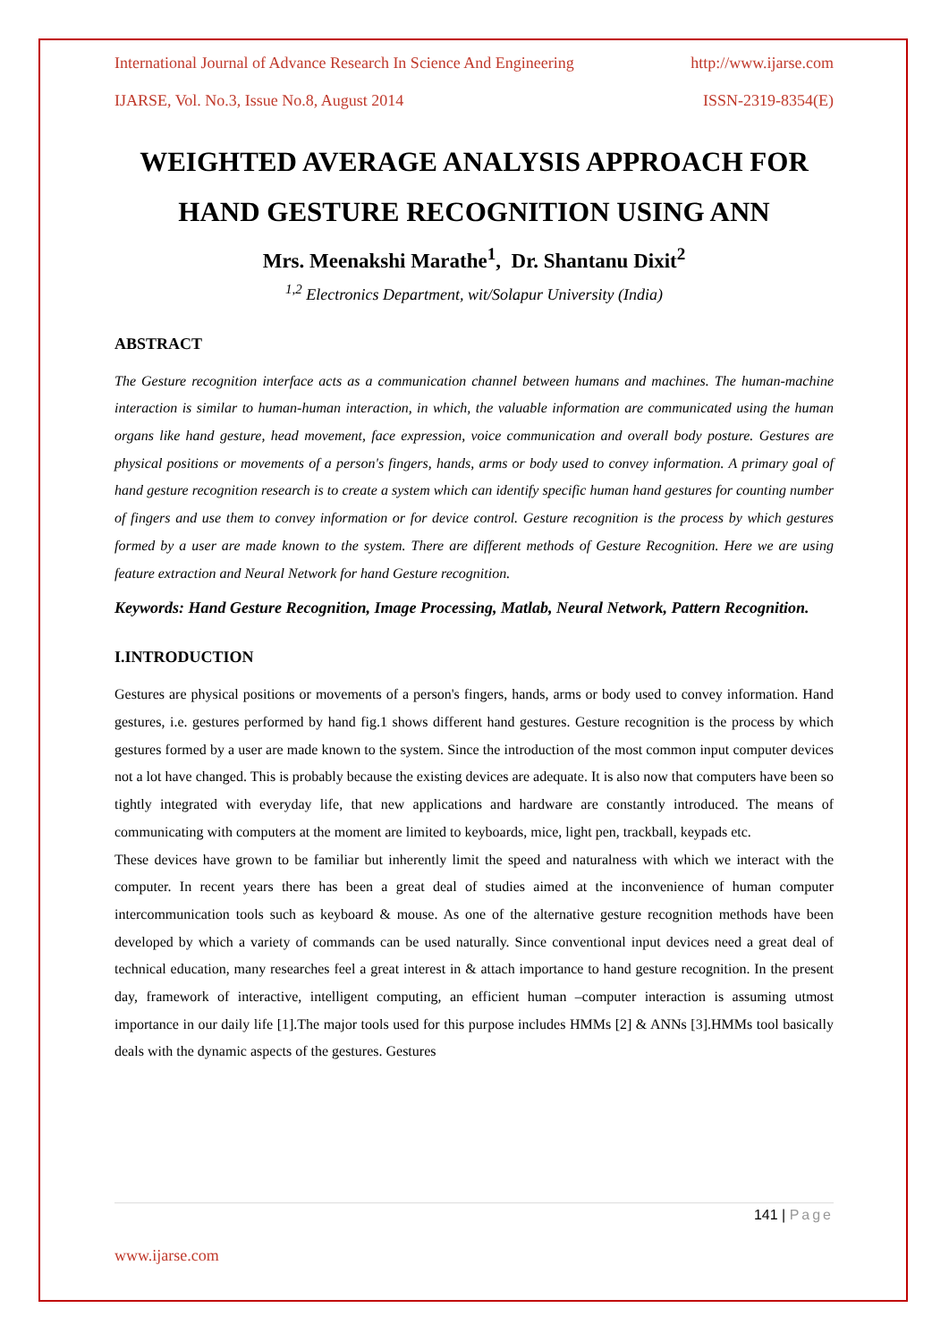International Journal of Advance Research In Science And Engineering http://www.ijarse.com
IJARSE, Vol. No.3, Issue No.8, August 2014 ISSN-2319-8354(E)
WEIGHTED AVERAGE ANALYSIS APPROACH FOR HAND GESTURE RECOGNITION USING ANN
Mrs. Meenakshi Marathe<sup>1</sup>, Dr. Shantanu Dixit<sup>2</sup>
<sup>1,2</sup> Electronics Department, wit/Solapur University (India)
ABSTRACT
The Gesture recognition interface acts as a communication channel between humans and machines. The human-machine interaction is similar to human-human interaction, in which, the valuable information are communicated using the human organs like hand gesture, head movement, face expression, voice communication and overall body posture. Gestures are physical positions or movements of a person's fingers, hands, arms or body used to convey information. A primary goal of hand gesture recognition research is to create a system which can identify specific human hand gestures for counting number of fingers and use them to convey information or for device control. Gesture recognition is the process by which gestures formed by a user are made known to the system. There are different methods of Gesture Recognition. Here we are using feature extraction and Neural Network for hand Gesture recognition.
Keywords: Hand Gesture Recognition, Image Processing, Matlab, Neural Network, Pattern Recognition.
I.INTRODUCTION
Gestures are physical positions or movements of a person's fingers, hands, arms or body used to convey information. Hand gestures, i.e. gestures performed by hand fig.1 shows different hand gestures. Gesture recognition is the process by which gestures formed by a user are made known to the system. Since the introduction of the most common input computer devices not a lot have changed. This is probably because the existing devices are adequate. It is also now that computers have been so tightly integrated with everyday life, that new applications and hardware are constantly introduced. The means of communicating with computers at the moment are limited to keyboards, mice, light pen, trackball, keypads etc.
These devices have grown to be familiar but inherently limit the speed and naturalness with which we interact with the computer. In recent years there has been a great deal of studies aimed at the inconvenience of human computer intercommunication tools such as keyboard & mouse. As one of the alternative gesture recognition methods have been developed by which a variety of commands can be used naturally. Since conventional input devices need a great deal of technical education, many researches feel a great interest in & attach importance to hand gesture recognition. In the present day, framework of interactive, intelligent computing, an efficient human –computer interaction is assuming utmost importance in our daily life [1].The major tools used for this purpose includes HMMs [2] & ANNs [3].HMMs tool basically deals with the dynamic aspects of the gestures. Gestures
141 | Page
www.ijarse.com